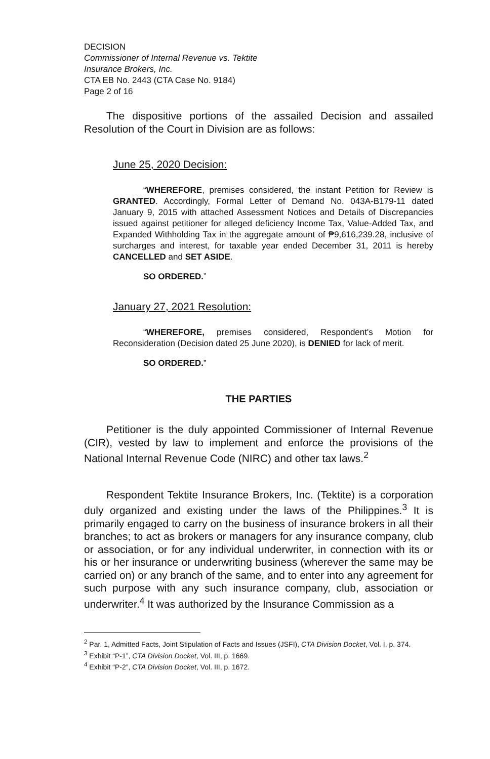DECISION
Commissioner of Internal Revenue vs. Tektite
Insurance Brokers, Inc.
CTA EB No. 2443 (CTA Case No. 9184)
Page 2 of 16
The dispositive portions of the assailed Decision and assailed Resolution of the Court in Division are as follows:
June 25, 2020 Decision:
“WHEREFORE, premises considered, the instant Petition for Review is GRANTED. Accordingly, Formal Letter of Demand No. 043A-B179-11 dated January 9, 2015 with attached Assessment Notices and Details of Discrepancies issued against petitioner for alleged deficiency Income Tax, Value-Added Tax, and Expanded Withholding Tax in the aggregate amount of ₱9,616,239.28, inclusive of surcharges and interest, for taxable year ended December 31, 2011 is hereby CANCELLED and SET ASIDE.
SO ORDERED.”
January 27, 2021 Resolution:
“WHEREFORE, premises considered, Respondent's Motion for Reconsideration (Decision dated 25 June 2020), is DENIED for lack of merit.
SO ORDERED.”
THE PARTIES
Petitioner is the duly appointed Commissioner of Internal Revenue (CIR), vested by law to implement and enforce the provisions of the National Internal Revenue Code (NIRC) and other tax laws.<sup>2</sup>
Respondent Tektite Insurance Brokers, Inc. (Tektite) is a corporation duly organized and existing under the laws of the Philippines.<sup>3</sup> It is primarily engaged to carry on the business of insurance brokers in all their branches; to act as brokers or managers for any insurance company, club or association, or for any individual underwriter, in connection with its or his or her insurance or underwriting business (wherever the same may be carried on) or any branch of the same, and to enter into any agreement for such purpose with any such insurance company, club, association or underwriter.<sup>4</sup> It was authorized by the Insurance Commission as a
<sup>2</sup> Par. 1, Admitted Facts, Joint Stipulation of Facts and Issues (JSFI), CTA Division Docket, Vol. I, p. 374.
<sup>3</sup> Exhibit “P-1”, CTA Division Docket, Vol. III, p. 1669.
<sup>4</sup> Exhibit “P-2”, CTA Division Docket, Vol. III, p. 1672.